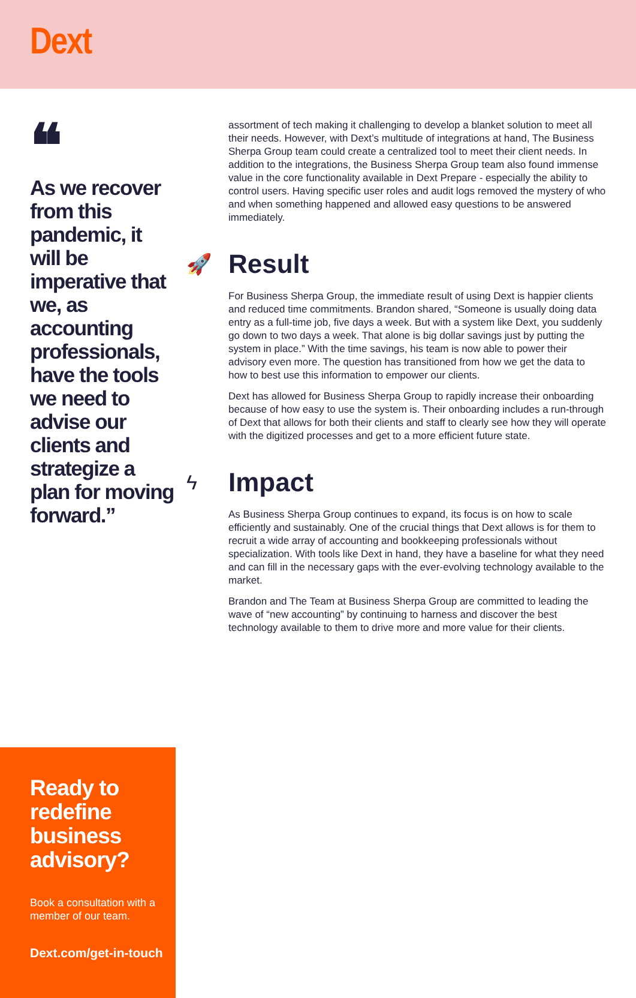Dext
❝
As we recover from this pandemic, it will be imperative that we, as accounting professionals, have the tools we need to advise our clients and strategize a plan for moving forward.”
Ready to redefine business advisory?
Book a consultation with a member of our team.
Dext.com/get-in-touch
assortment of tech making it challenging to develop a blanket solution to meet all their needs. However, with Dext’s multitude of integrations at hand, The Business Sherpa Group team could create a centralized tool to meet their client needs. In addition to the integrations, the Business Sherpa Group team also found immense value in the core functionality available in Dext Prepare - especially the ability to control users. Having specific user roles and audit logs removed the mystery of who and when something happened and allowed easy questions to be answered immediately.
🚀 Result
For Business Sherpa Group, the immediate result of using Dext is happier clients and reduced time commitments. Brandon shared, “Someone is usually doing data entry as a full-time job, five days a week. But with a system like Dext, you suddenly go down to two days a week. That alone is big dollar savings just by putting the system in place.” With the time savings, his team is now able to power their advisory even more. The question has transitioned from how we get the data to how to best use this information to empower our clients.
Dext has allowed for Business Sherpa Group to rapidly increase their onboarding because of how easy to use the system is. Their onboarding includes a run-through of Dext that allows for both their clients and staff to clearly see how they will operate with the digitized processes and get to a more efficient future state.
ϟ Impact
As Business Sherpa Group continues to expand, its focus is on how to scale efficiently and sustainably. One of the crucial things that Dext allows is for them to recruit a wide array of accounting and bookkeeping professionals without specialization. With tools like Dext in hand, they have a baseline for what they need and can fill in the necessary gaps with the ever-evolving technology available to the market.
Brandon and The Team at Business Sherpa Group are committed to leading the wave of “new accounting” by continuing to harness and discover the best technology available to them to drive more and more value for their clients.